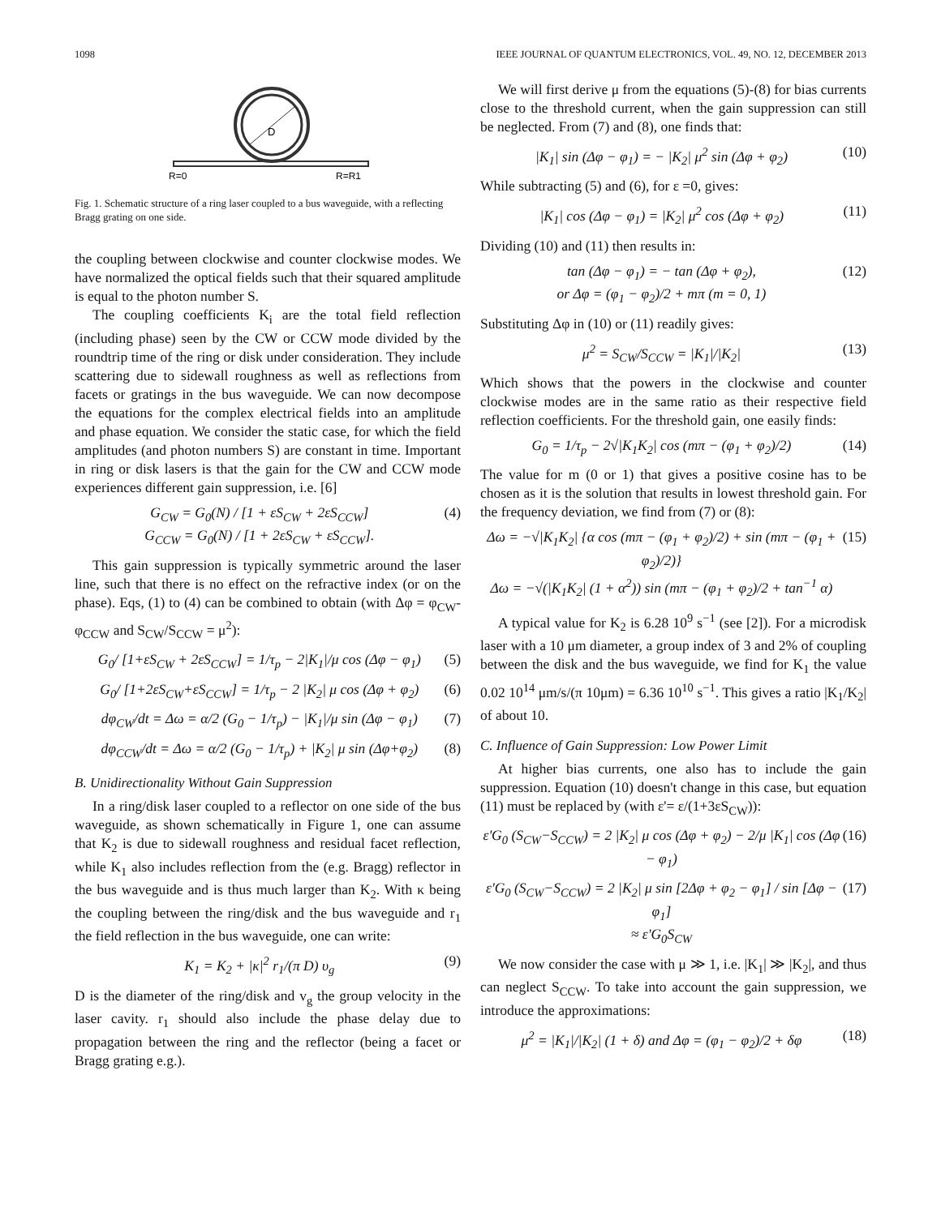1098 IEEE JOURNAL OF QUANTUM ELECTRONICS, VOL. 49, NO. 12, DECEMBER 2013
D
R=0
R=R1
Fig. 1. Schematic structure of a ring laser coupled to a bus waveguide, with a reflecting Bragg grating on one side.
the coupling between clockwise and counter clockwise modes. We have normalized the optical fields such that their squared amplitude is equal to the photon number S.
The coupling coefficients K<sub>i</sub> are the total field reflection (including phase) seen by the CW or CCW mode divided by the roundtrip time of the ring or disk under consideration. They include scattering due to sidewall roughness as well as reflections from facets or gratings in the bus waveguide. We can now decompose the equations for the complex electrical fields into an amplitude and phase equation. We consider the static case, for which the field amplitudes (and photon numbers S) are constant in time. Important in ring or disk lasers is that the gain for the CW and CCW mode experiences different gain suppression, i.e. [6]
G<sub>CW</sub> = G<sub>0</sub>(N) / [1 + εS<sub>CW</sub> + 2εS<sub>CCW</sub>]
G<sub>CCW</sub> = G<sub>0</sub>(N) / [1 + 2εS<sub>CW</sub> + εS<sub>CCW</sub>]. (4)
This gain suppression is typically symmetric around the laser line, such that there is no effect on the refractive index (or on the phase). Eqs, (1) to (4) can be combined to obtain (with Δφ = φ<sub>CW</sub>-φ<sub>CCW</sub> and S<sub>CW</sub>/S<sub>CCW</sub> = μ<sup>2</sup>):
G<sub>0</sub>/ [1+εS<sub>CW</sub> + 2εS<sub>CCW</sub>] = 1/τ<sub>p</sub> − 2|K<sub>1</sub>|/μ cos (Δφ − φ<sub>1</sub>) (5)
G<sub>0</sub>/ [1+2εS<sub>CW</sub>+εS<sub>CCW</sub>] = 1/τ<sub>p</sub> − 2 |K<sub>2</sub>| μ cos (Δφ + φ<sub>2</sub>) (6)
dφ<sub>CW</sub>/dt = Δω = α/2 (G<sub>0</sub> − 1/τ<sub>p</sub>) − |K<sub>1</sub>|/μ sin (Δφ − φ<sub>1</sub>) (7)
dφ<sub>CCW</sub>/dt = Δω = α/2 (G<sub>0</sub> − 1/τ<sub>p</sub>) + |K<sub>2</sub>| μ sin (Δφ+φ<sub>2</sub>) (8)
B. Unidirectionality Without Gain Suppression
In a ring/disk laser coupled to a reflector on one side of the bus waveguide, as shown schematically in Figure 1, one can assume that K<sub>2</sub> is due to sidewall roughness and residual facet reflection, while K<sub>1</sub> also includes reflection from the (e.g. Bragg) reflector in the bus waveguide and is thus much larger than K<sub>2</sub>. With κ being the coupling between the ring/disk and the bus waveguide and r<sub>1</sub> the field reflection in the bus waveguide, one can write:
K<sub>1</sub> = K<sub>2</sub> + |κ|<sup>2</sup> r<sub>1</sub>/(π D) υ<sub>g</sub> (9)
D is the diameter of the ring/disk and v<sub>g</sub> the group velocity in the laser cavity. r<sub>1</sub> should also include the phase delay due to propagation between the ring and the reflector (being a facet or Bragg grating e.g.).
We will first derive μ from the equations (5)-(8) for bias currents close to the threshold current, when the gain suppression can still be neglected. From (7) and (8), one finds that:
|K<sub>1</sub>| sin (Δφ − φ<sub>1</sub>) = − |K<sub>2</sub>| μ<sup>2</sup> sin (Δφ + φ<sub>2</sub>) (10)
While subtracting (5) and (6), for ε =0, gives:
|K<sub>1</sub>| cos (Δφ − φ<sub>1</sub>) = |K<sub>2</sub>| μ<sup>2</sup> cos (Δφ + φ<sub>2</sub>) (11)
Dividing (10) and (11) then results in:
tan (Δφ − φ<sub>1</sub>) = − tan (Δφ + φ<sub>2</sub>),
or Δφ = (φ<sub>1</sub> − φ<sub>2</sub>)/2 + mπ (m = 0, 1) (12)
Substituting Δφ in (10) or (11) readily gives:
μ<sup>2</sup> = S<sub>CW</sub>/S<sub>CCW</sub> = |K<sub>1</sub>|/|K<sub>2</sub>| (13)
Which shows that the powers in the clockwise and counter clockwise modes are in the same ratio as their respective field reflection coefficients. For the threshold gain, one easily finds:
G<sub>0</sub> = 1/τ<sub>p</sub> − 2√|K<sub>1</sub>K<sub>2</sub>| cos (mπ − (φ<sub>1</sub> + φ<sub>2</sub>)/2) (14)
The value for m (0 or 1) that gives a positive cosine has to be chosen as it is the solution that results in lowest threshold gain. For the frequency deviation, we find from (7) or (8):
Δω = −√|K<sub>1</sub>K<sub>2</sub>| {α cos (mπ − (φ<sub>1</sub> + φ<sub>2</sub>)/2) + sin (mπ − (φ<sub>1</sub> + φ<sub>2</sub>)/2)}
Δω = −√(|K<sub>1</sub>K<sub>2</sub>| (1 + α<sup>2</sup>)) sin (mπ − (φ<sub>1</sub> + φ<sub>2</sub>)/2 + tan<sup>−1</sup> α) (15)
A typical value for K<sub>2</sub> is 6.28 10<sup>9</sup> s<sup>−1</sup> (see [2]). For a microdisk laser with a 10 μm diameter, a group index of 3 and 2% of coupling between the disk and the bus waveguide, we find for K<sub>1</sub> the value 0.02 10<sup>14</sup> μm/s/(π 10μm) = 6.36 10<sup>10</sup> s<sup>−1</sup>. This gives a ratio |K<sub>1</sub>/K<sub>2</sub>| of about 10.
C. Influence of Gain Suppression: Low Power Limit
At higher bias currents, one also has to include the gain suppression. Equation (10) doesn't change in this case, but equation (11) must be replaced by (with ε'= ε/(1+3εS<sub>CW</sub>)):
ε'G<sub>0</sub> (S<sub>CW</sub>−S<sub>CCW</sub>) = 2 |K<sub>2</sub>| μ cos (Δφ + φ<sub>2</sub>) − 2/μ |K<sub>1</sub>| cos (Δφ − φ<sub>1</sub>) (16)
ε'G<sub>0</sub> (S<sub>CW</sub>−S<sub>CCW</sub>) = 2 |K<sub>2</sub>| μ sin [2Δφ + φ<sub>2</sub> − φ<sub>1</sub>] / sin [Δφ − φ<sub>1</sub>]
≈ ε'G<sub>0</sub>S<sub>CW</sub> (17)
We now consider the case with μ ≫ 1, i.e. |K<sub>1</sub>| ≫ |K<sub>2</sub>|, and thus can neglect S<sub>CCW</sub>. To take into account the gain suppression, we introduce the approximations:
μ<sup>2</sup> = |K<sub>1</sub>|/|K<sub>2</sub>| (1 + δ) and Δφ = (φ<sub>1</sub> − φ<sub>2</sub>)/2 + δφ (18)